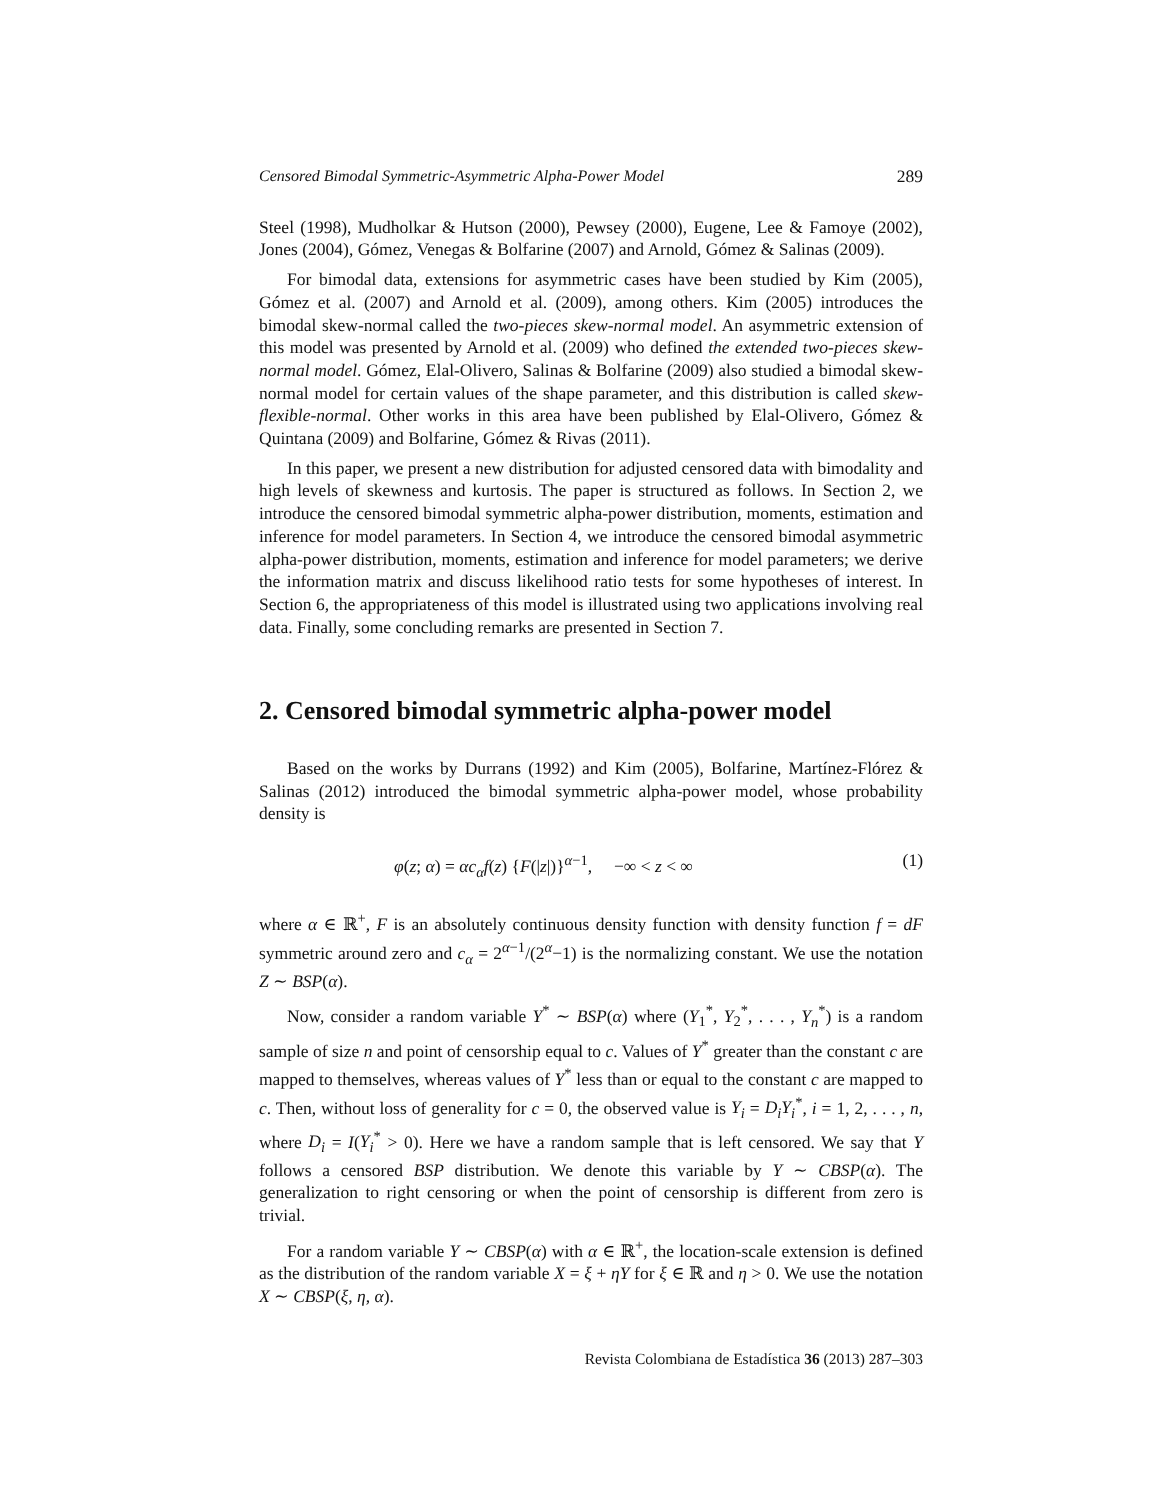Censored Bimodal Symmetric-Asymmetric Alpha-Power Model 289
Steel (1998), Mudholkar & Hutson (2000), Pewsey (2000), Eugene, Lee & Famoye (2002), Jones (2004), Gómez, Venegas & Bolfarine (2007) and Arnold, Gómez & Salinas (2009).
For bimodal data, extensions for asymmetric cases have been studied by Kim (2005), Gómez et al. (2007) and Arnold et al. (2009), among others. Kim (2005) introduces the bimodal skew-normal called the two-pieces skew-normal model. An asymmetric extension of this model was presented by Arnold et al. (2009) who defined the extended two-pieces skew-normal model. Gómez, Elal-Olivero, Salinas & Bolfarine (2009) also studied a bimodal skew-normal model for certain values of the shape parameter, and this distribution is called skew-flexible-normal. Other works in this area have been published by Elal-Olivero, Gómez & Quintana (2009) and Bolfarine, Gómez & Rivas (2011).
In this paper, we present a new distribution for adjusted censored data with bimodality and high levels of skewness and kurtosis. The paper is structured as follows. In Section 2, we introduce the censored bimodal symmetric alpha-power distribution, moments, estimation and inference for model parameters. In Section 4, we introduce the censored bimodal asymmetric alpha-power distribution, moments, estimation and inference for model parameters; we derive the information matrix and discuss likelihood ratio tests for some hypotheses of interest. In Section 6, the appropriateness of this model is illustrated using two applications involving real data. Finally, some concluding remarks are presented in Section 7.
2. Censored bimodal symmetric alpha-power model
Based on the works by Durrans (1992) and Kim (2005), Bolfarine, Martínez-Flórez & Salinas (2012) introduced the bimodal symmetric alpha-power model, whose probability density is
φ(z; α) = αc<sub>α</sub>f(z) {F(|z|)}<sup>α−1</sup>, −∞ < z < ∞ (1)
where α ∈ ℝ<sup>+</sup>, F is an absolutely continuous density function with density function f = dF symmetric around zero and c<sub>α</sub> = 2<sup>α−1</sup>/(2<sup>α</sup>−1) is the normalizing constant. We use the notation Z ∼ BSP(α).
Now, consider a random variable Y<sup>*</sup> ∼ BSP(α) where (Y<sub>1</sub><sup>*</sup>, Y<sub>2</sub><sup>*</sup>, . . . , Y<sub>n</sub><sup>*</sup>) is a random sample of size n and point of censorship equal to c. Values of Y<sup>*</sup> greater than the constant c are mapped to themselves, whereas values of Y<sup>*</sup> less than or equal to the constant c are mapped to c. Then, without loss of generality for c = 0, the observed value is Y<sub>i</sub> = D<sub>i</sub>Y<sub>i</sub><sup>*</sup>, i = 1, 2, . . . , n, where D<sub>i</sub> = I(Y<sub>i</sub><sup>*</sup> > 0). Here we have a random sample that is left censored. We say that Y follows a censored BSP distribution. We denote this variable by Y ∼ CBSP(α). The generalization to right censoring or when the point of censorship is different from zero is trivial.
For a random variable Y ∼ CBSP(α) with α ∈ ℝ<sup>+</sup>, the location-scale extension is defined as the distribution of the random variable X = ξ + ηY for ξ ∈ ℝ and η > 0. We use the notation X ∼ CBSP(ξ, η, α).
Revista Colombiana de Estadística 36 (2013) 287–303